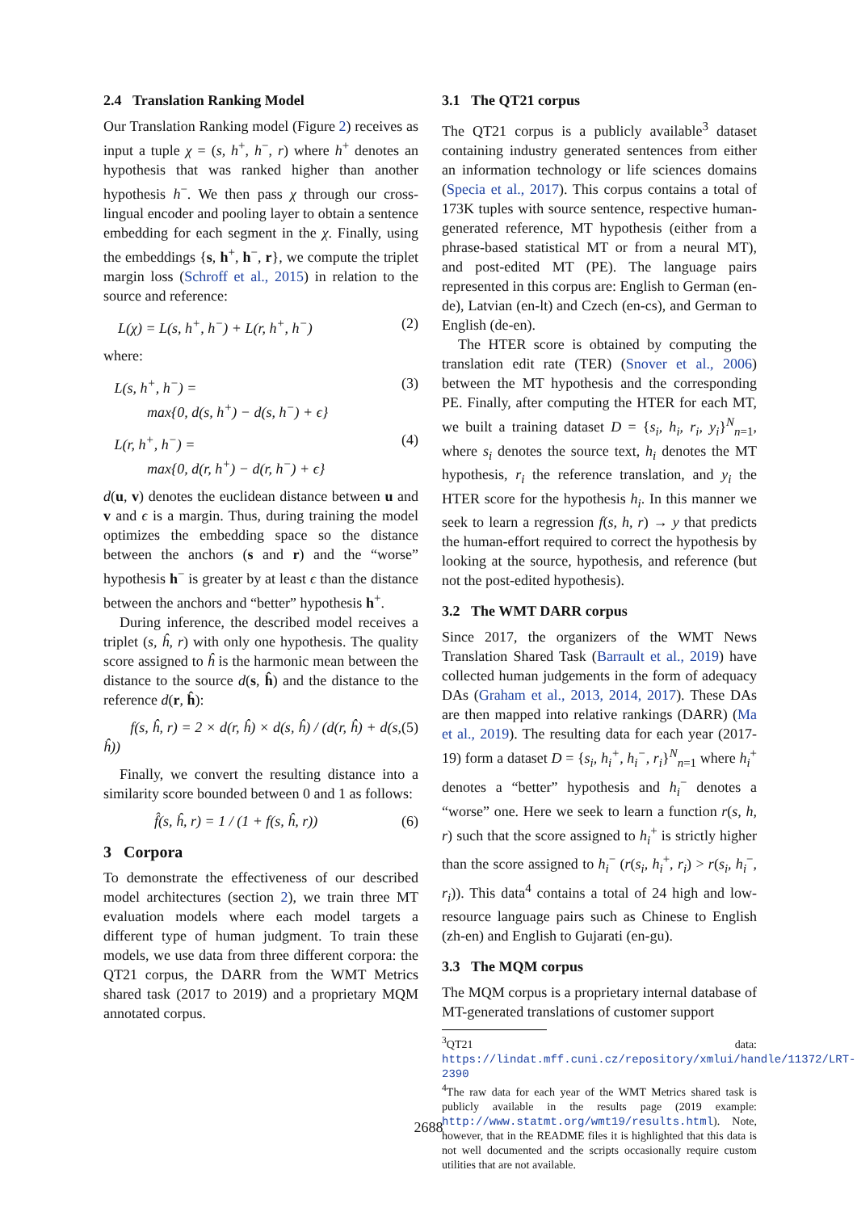2.4 Translation Ranking Model
Our Translation Ranking model (Figure 2) receives as input a tuple χ = (s, h<sup>+</sup>, h<sup>−</sup>, r) where h<sup>+</sup> denotes an hypothesis that was ranked higher than another hypothesis h<sup>−</sup>. We then pass χ through our cross-lingual encoder and pooling layer to obtain a sentence embedding for each segment in the χ. Finally, using the embeddings {s, h<sup>+</sup>, h<sup>−</sup>, r}, we compute the triplet margin loss (Schroff et al., 2015) in relation to the source and reference:
L(χ) = L(s, h<sup>+</sup>, h<sup>−</sup>) + L(r, h<sup>+</sup>, h<sup>−</sup>) (2)
where:
L(s, h<sup>+</sup>, h<sup>−</sup>) =
max{0, d(s, h<sup>+</sup>) − d(s, h<sup>−</sup>) + ϵ} (3)
L(r, h<sup>+</sup>, h<sup>−</sup>) =
max{0, d(r, h<sup>+</sup>) − d(r, h<sup>−</sup>) + ϵ} (4)
d(u, v) denotes the euclidean distance between u and v and ϵ is a margin. Thus, during training the model optimizes the embedding space so the distance between the anchors (s and r) and the “worse” hypothesis h<sup>−</sup> is greater by at least ϵ than the distance between the anchors and “better” hypothesis h<sup>+</sup>.
During inference, the described model receives a triplet (s, ĥ, r) with only one hypothesis. The quality score assigned to ĥ is the harmonic mean between the distance to the source d(s, ĥ) and the distance to the reference d(r, ĥ):
f(s, ĥ, r) = 2 × d(r, ĥ) × d(s, ĥ) / (d(r, ĥ) + d(s, ĥ)) (5)
Finally, we convert the resulting distance into a similarity score bounded between 0 and 1 as follows:
f̂(s, ĥ, r) = 1 / (1 + f(s, ĥ, r)) (6)
3 Corpora
To demonstrate the effectiveness of our described model architectures (section 2), we train three MT evaluation models where each model targets a different type of human judgment. To train these models, we use data from three different corpora: the QT21 corpus, the DARR from the WMT Metrics shared task (2017 to 2019) and a proprietary MQM annotated corpus.
3.1 The QT21 corpus
The QT21 corpus is a publicly available<sup>3</sup> dataset containing industry generated sentences from either an information technology or life sciences domains (Specia et al., 2017). This corpus contains a total of 173K tuples with source sentence, respective human-generated reference, MT hypothesis (either from a phrase-based statistical MT or from a neural MT), and post-edited MT (PE). The language pairs represented in this corpus are: English to German (en-de), Latvian (en-lt) and Czech (en-cs), and German to English (de-en).
The HTER score is obtained by computing the translation edit rate (TER) (Snover et al., 2006) between the MT hypothesis and the corresponding PE. Finally, after computing the HTER for each MT, we built a training dataset D = {s<sub>i</sub>, h<sub>i</sub>, r<sub>i</sub>, y<sub>i</sub>}<sup>N</sup><sub>n=1</sub>, where s<sub>i</sub> denotes the source text, h<sub>i</sub> denotes the MT hypothesis, r<sub>i</sub> the reference translation, and y<sub>i</sub> the HTER score for the hypothesis h<sub>i</sub>. In this manner we seek to learn a regression f(s, h, r) → y that predicts the human-effort required to correct the hypothesis by looking at the source, hypothesis, and reference (but not the post-edited hypothesis).
3.2 The WMT DARR corpus
Since 2017, the organizers of the WMT News Translation Shared Task (Barrault et al., 2019) have collected human judgements in the form of adequacy DAs (Graham et al., 2013, 2014, 2017). These DAs are then mapped into relative rankings (DARR) (Ma et al., 2019). The resulting data for each year (2017-19) form a dataset D = {s<sub>i</sub>, h<sub>i</sub><sup>+</sup>, h<sub>i</sub><sup>−</sup>, r<sub>i</sub>}<sup>N</sup><sub>n=1</sub> where h<sub>i</sub><sup>+</sup> denotes a “better” hypothesis and h<sub>i</sub><sup>−</sup> denotes a “worse” one. Here we seek to learn a function r(s, h, r) such that the score assigned to h<sub>i</sub><sup>+</sup> is strictly higher than the score assigned to h<sub>i</sub><sup>−</sup> (r(s<sub>i</sub>, h<sub>i</sub><sup>+</sup>, r<sub>i</sub>) > r(s<sub>i</sub>, h<sub>i</sub><sup>−</sup>, r<sub>i</sub>)). This data<sup>4</sup> contains a total of 24 high and low-resource language pairs such as Chinese to English (zh-en) and English to Gujarati (en-gu).
3.3 The MQM corpus
The MQM corpus is a proprietary internal database of MT-generated translations of customer support
<sup>3</sup> QT21 data: https://lindat.mff.cuni.cz/repository/xmlui/handle/11372/LRT-2390
<sup>4</sup> The raw data for each year of the WMT Metrics shared task is publicly available in the results page (2019 example: http://www.statmt.org/wmt19/results.html). Note, however, that in the README files it is highlighted that this data is not well documented and the scripts occasionally require custom utilities that are not available.
2688